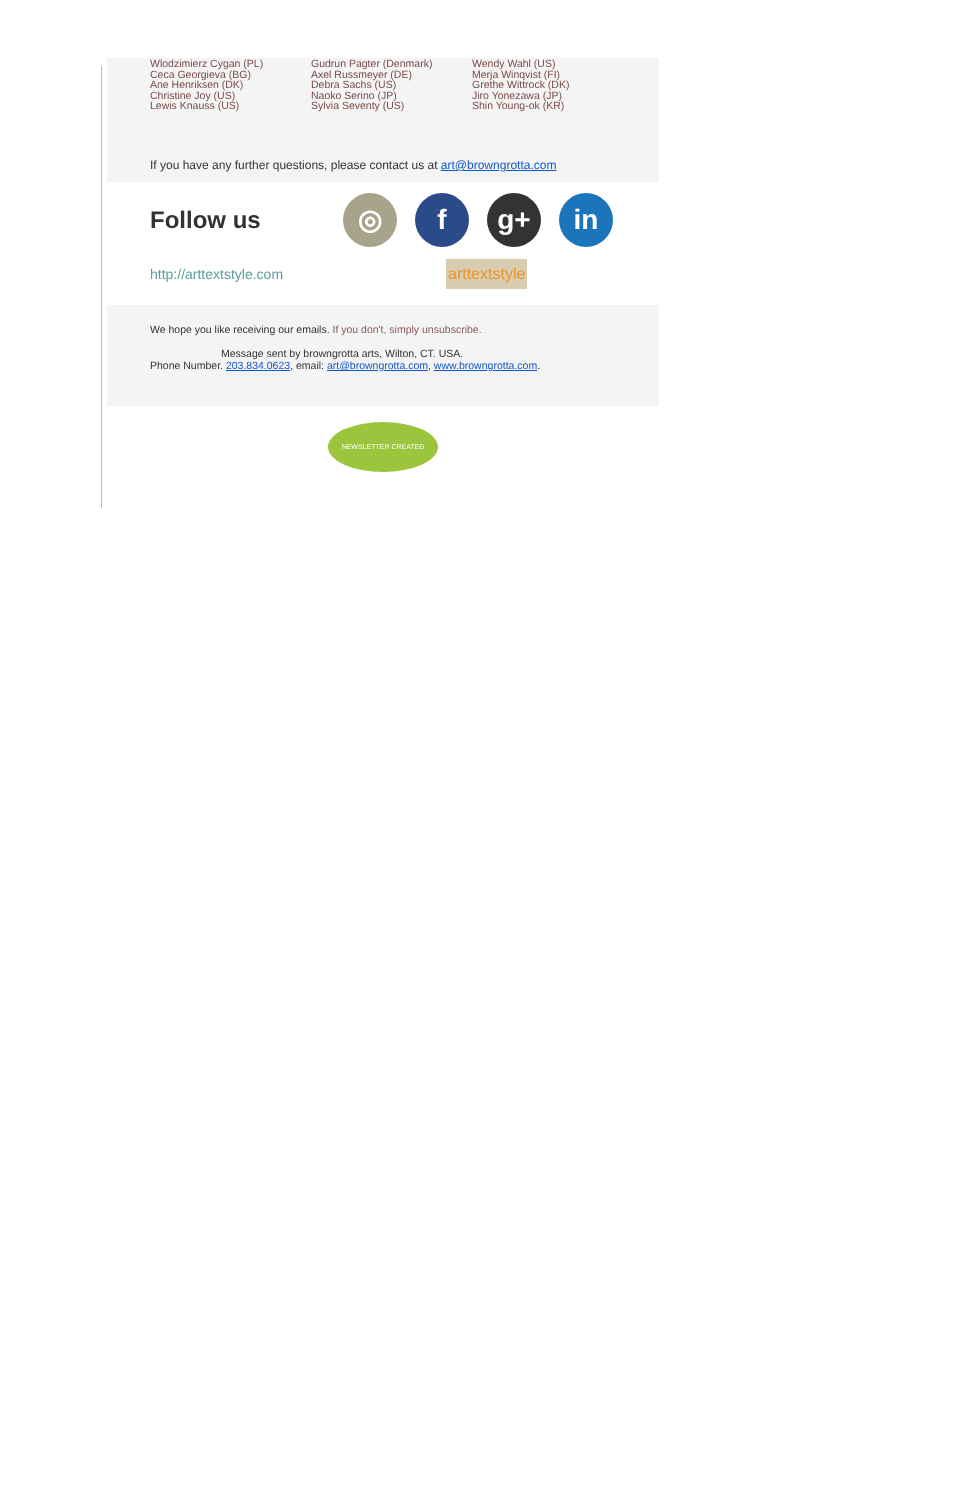Wlodzimierz Cygan (PL)
Ceca Georgieva (BG)
Ane Henriksen (DK)
Christine Joy (US)
Lewis Knauss (US)
Gudrun Pagter (Denmark)
Axel Russmeyer (DE)
Debra Sachs (US)
Naoko Serino (JP)
Sylvia Seventy (US)
Wendy Wahl (US)
Merja Winqvist (FI)
Grethe Wittrock (DK)
Jiro Yonezawa (JP)
Shin Young-ok (KR)
If you have any further questions, please contact us at art@browngrotta.com
Follow us
◎ f g+ in
http://arttextstyle.com arttextstyle
We hope you like receiving our emails. If you don't, simply unsubscribe.
Message sent by browngrotta arts, Wilton, CT. USA.
Phone Number. 203.834.0623, email: art@browngrotta.com, www.browngrotta.com.
NEWSLETTER CREATED